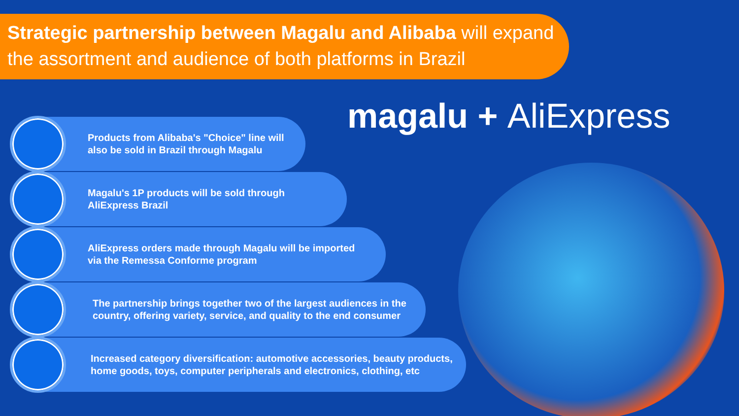Strategic partnership between Magalu and Alibaba will expand the assortment and audience of both platforms in Brazil
magalu + AliExpress
Products from Alibaba's "Choice" line will
also be sold in Brazil through Magalu
Magalu's 1P products will be sold through
AliExpress Brazil
AliExpress orders made through Magalu will be imported
via the Remessa Conforme program
The partnership brings together two of the largest audiences in the
country, offering variety, service, and quality to the end consumer
Increased category diversification: automotive accessories, beauty products,
home goods, toys, computer peripherals and electronics, clothing, etc